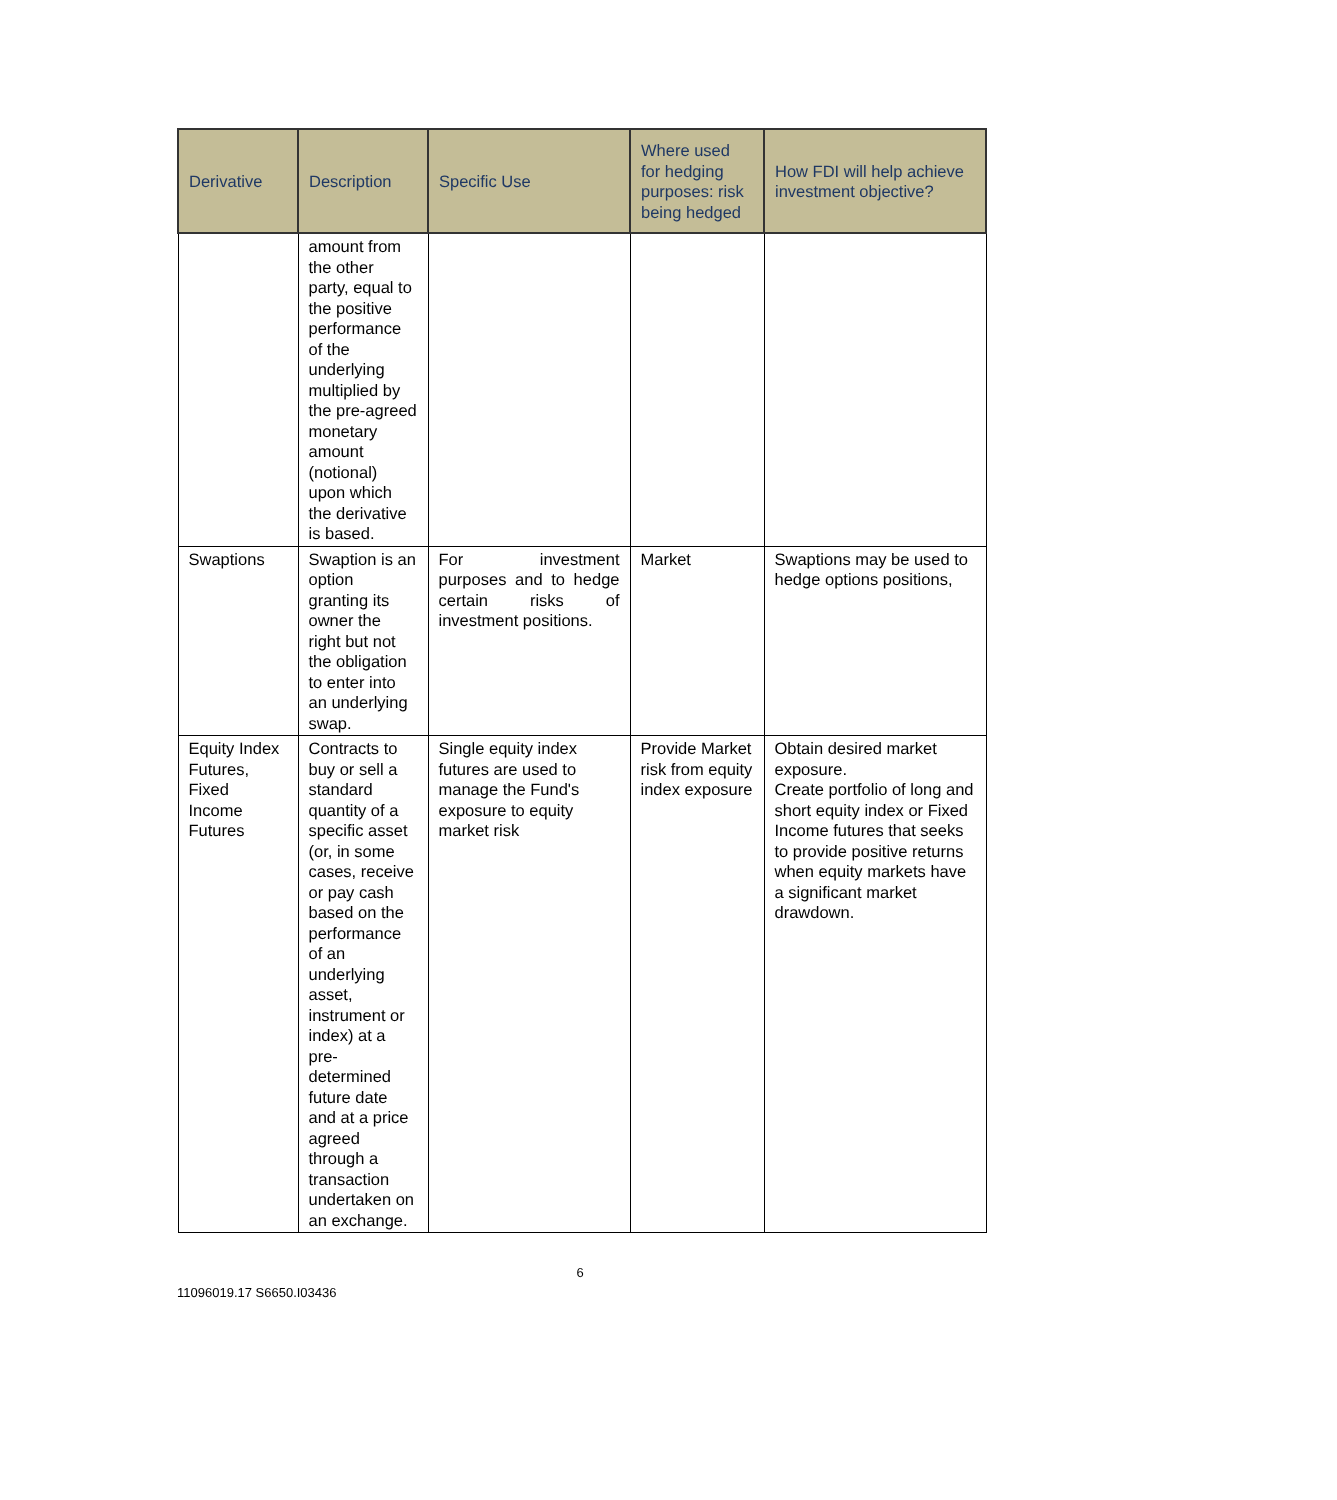| Derivative | Description | Specific Use | Where used for hedging purposes: risk being hedged | How FDI will help achieve investment objective? |
| --- | --- | --- | --- | --- |
| | amount from the other party, equal to the positive performance of the underlying multiplied by the pre-agreed monetary amount (notional) upon which the derivative is based. | | | |
| Swaptions | Swaption is an option granting its owner the right but not the obligation to enter into an underlying swap. | For investment purposes and to hedge certain risks of investment positions. | Market | Swaptions may be used to hedge options positions, |
| Equity Index Futures, Fixed Income Futures | Contracts to buy or sell a standard quantity of a specific asset (or, in some cases, receive or pay cash based on the performance of an underlying asset, instrument or index) at a pre-determined future date and at a price agreed through a transaction undertaken on an exchange. | Single equity index futures are used to manage the Fund's exposure to equity market risk | Provide Market risk from equity index exposure | Obtain desired market exposure. Create portfolio of long and short equity index or Fixed Income futures that seeks to provide positive returns when equity markets have a significant market drawdown. |
6
11096019.17 S6650.I03436